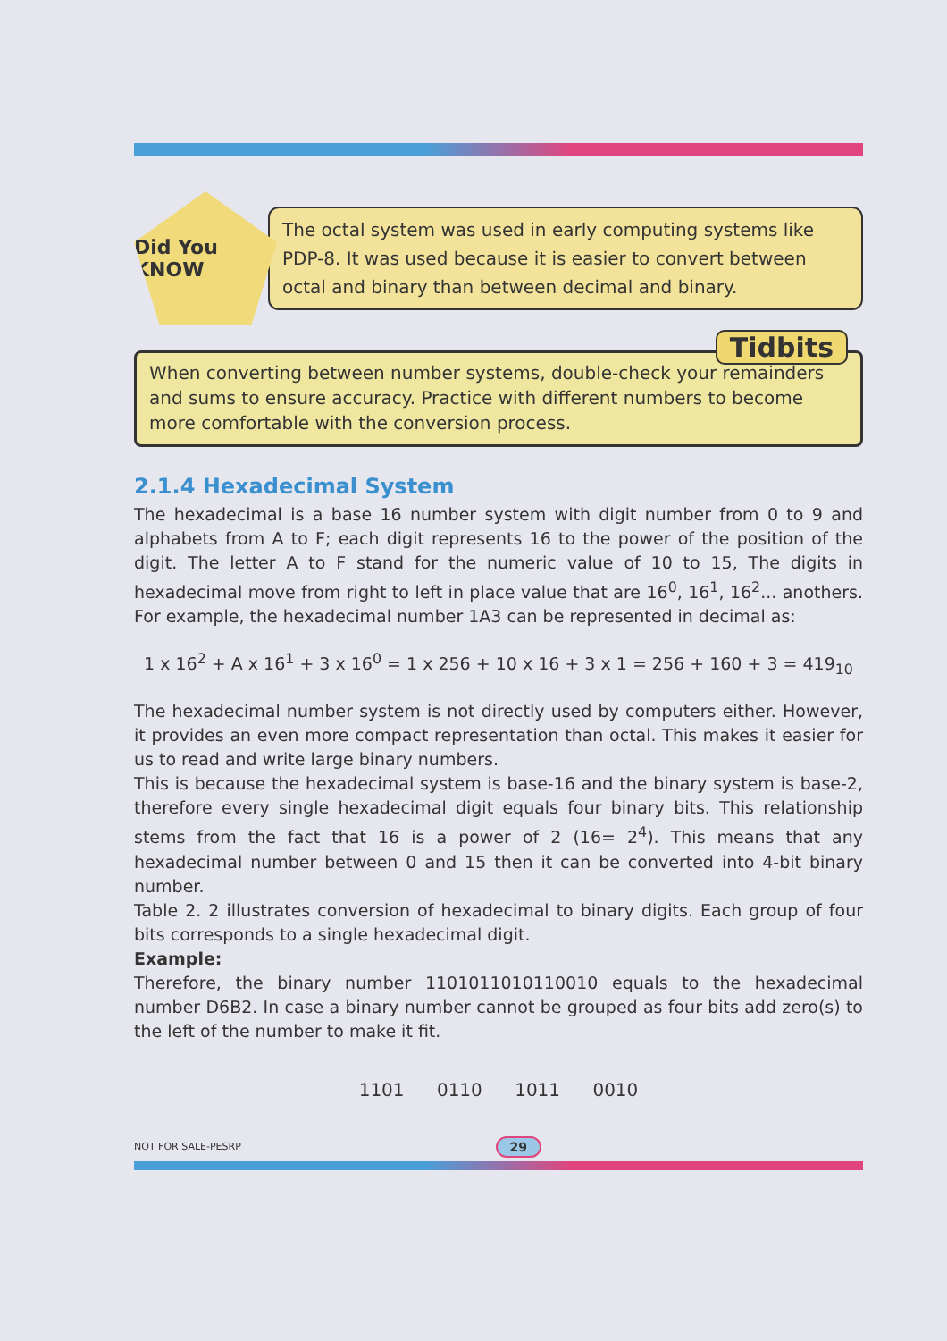Did You KNOW
The octal system was used in early computing systems like PDP-8. It was used because it is easier to convert between octal and binary than between decimal and binary.
Tidbits
When converting between number systems, double-check your remainders and sums to ensure accuracy. Practice with different numbers to become more comfortable with the conversion process.
2.1.4 Hexadecimal System
The hexadecimal is a base 16 number system with digit number from 0 to 9 and alphabets from A to F; each digit represents 16 to the power of the position of the digit. The letter A to F stand for the numeric value of 10 to 15, The digits in hexadecimal move from right to left in place value that are 16<sup>0</sup>, 16<sup>1</sup>, 16<sup>2</sup>... anothers. For example, the hexadecimal number 1A3 can be represented in decimal as:
1 x 16<sup>2</sup> + A x 16<sup>1</sup> + 3 x 16<sup>0</sup> = 1 x 256 + 10 x 16 + 3 x 1 = 256 + 160 + 3 = 419<sub>10</sub>
The hexadecimal number system is not directly used by computers either. However, it provides an even more compact representation than octal. This makes it easier for us to read and write large binary numbers.
This is because the hexadecimal system is base-16 and the binary system is base-2, therefore every single hexadecimal digit equals four binary bits. This relationship stems from the fact that 16 is a power of 2 (16= 2<sup>4</sup>). This means that any hexadecimal number between 0 and 15 then it can be converted into 4-bit binary number.
Table 2. 2 illustrates conversion of hexadecimal to binary digits. Each group of four bits corresponds to a single hexadecimal digit.
Example:
Therefore, the binary number 1101011010110010 equals to the hexadecimal number D6B2. In case a binary number cannot be grouped as four bits add zero(s) to the left of the number to make it fit.
1101 0110 1011 0010
NOT FOR SALE-PESRP 29